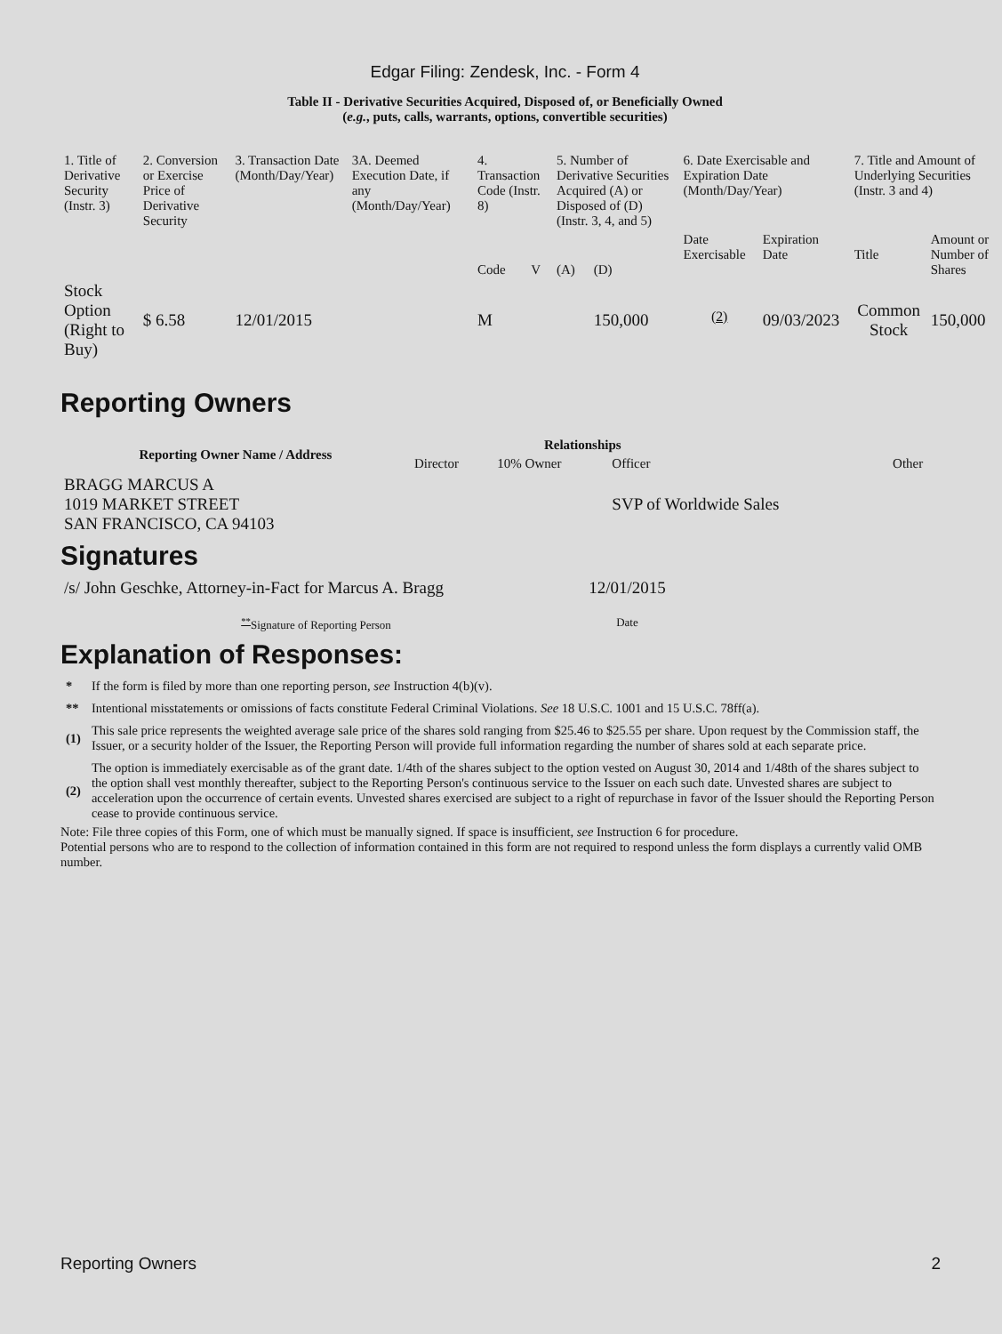Edgar Filing: Zendesk, Inc. - Form 4
Table II - Derivative Securities Acquired, Disposed of, or Beneficially Owned
(e.g., puts, calls, warrants, options, convertible securities)
| 1. Title of Derivative Security (Instr. 3) | 2. Conversion or Exercise Price of Derivative Security | 3. Transaction Date (Month/Day/Year) | 3A. Deemed Execution Date, if any (Month/Day/Year) | 4. Transaction Code (Instr. 8) | | 5. Number of Derivative Securities Acquired (A) or Disposed of (D) (Instr. 3, 4, and 5) | | 6. Date Exercisable and Expiration Date (Month/Day/Year) | | 7. Title and Amount of Underlying Securities (Instr. 3 and 4) | |
| | | | | Code | V | (A) | (D) | Date Exercisable | Expiration Date | Title | Amount or Number of Shares |
| Stock Option (Right to Buy) | $ 6.58 | 12/01/2015 | | M | | | 150,000 | <sup>(2)</sup> | 09/03/2023 | Common Stock | 150,000 |
Reporting Owners
| Reporting Owner Name / Address | Relationships | | | |
| --- | --- | --- | --- | --- |
| | Director | 10% Owner | Officer | Other |
| BRAGG MARCUS A 1019 MARKET STREET SAN FRANCISCO, CA 94103 | | | SVP of Worldwide Sales | |
Signatures
| /s/ John Geschke, Attorney-in-Fact for Marcus A. Bragg | 12/01/2015 |
| <sup>**</sup> Signature of Reporting Person | Date |
Explanation of Responses:
| * | If the form is filed by more than one reporting person, see Instruction 4(b)(v). |
| ** | Intentional misstatements or omissions of facts constitute Federal Criminal Violations. See 18 U.S.C. 1001 and 15 U.S.C. 78ff(a). |
| (1) | This sale price represents the weighted average sale price of the shares sold ranging from $25.46 to $25.55 per share. Upon request by the Commission staff, the Issuer, or a security holder of the Issuer, the Reporting Person will provide full information regarding the number of shares sold at each separate price. |
| (2) | The option is immediately exercisable as of the grant date. 1/4th of the shares subject to the option vested on August 30, 2014 and 1/48th of the shares subject to the option shall vest monthly thereafter, subject to the Reporting Person's continuous service to the Issuer on each such date. Unvested shares are subject to acceleration upon the occurrence of certain events. Unvested shares exercised are subject to a right of repurchase in favor of the Issuer should the Reporting Person cease to provide continuous service. |
Note: File three copies of this Form, one of which must be manually signed. If space is insufficient, see Instruction 6 for procedure.
Potential persons who are to respond to the collection of information contained in this form are not required to respond unless the form displays a currently valid OMB number.
Reporting Owners 2